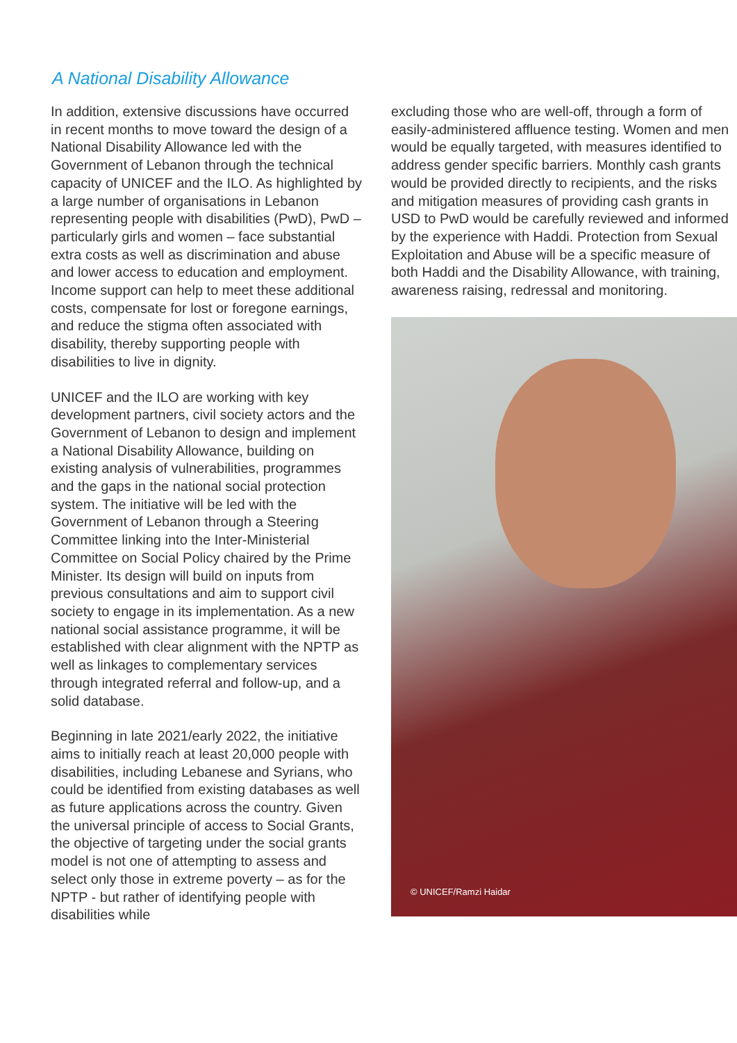A National Disability Allowance
In addition, extensive discussions have occurred in recent months to move toward the design of a National Disability Allowance led with the Government of Lebanon through the technical capacity of UNICEF and the ILO. As highlighted by a large number of organisations in Lebanon representing people with disabilities (PwD), PwD – particularly girls and women – face substantial extra costs as well as discrimination and abuse and lower access to education and employment. Income support can help to meet these additional costs, compensate for lost or foregone earnings, and reduce the stigma often associated with disability, thereby supporting people with disabilities to live in dignity.
UNICEF and the ILO are working with key development partners, civil society actors and the Government of Lebanon to design and implement a National Disability Allowance, building on existing analysis of vulnerabilities, programmes and the gaps in the national social protection system. The initiative will be led with the Government of Lebanon through a Steering Committee linking into the Inter-Ministerial Committee on Social Policy chaired by the Prime Minister. Its design will build on inputs from previous consultations and aim to support civil society to engage in its implementation. As a new national social assistance programme, it will be established with clear alignment with the NPTP as well as linkages to complementary services through integrated referral and follow-up, and a solid database.
Beginning in late 2021/early 2022, the initiative aims to initially reach at least 20,000 people with disabilities, including Lebanese and Syrians, who could be identified from existing databases as well as future applications across the country. Given the universal principle of access to Social Grants, the objective of targeting under the social grants model is not one of attempting to assess and select only those in extreme poverty – as for the NPTP - but rather of identifying people with disabilities while
excluding those who are well-off, through a form of easily-administered affluence testing. Women and men would be equally targeted, with measures identified to address gender specific barriers. Monthly cash grants would be provided directly to recipients, and the risks and mitigation measures of providing cash grants in USD to PwD would be carefully reviewed and informed by the experience with Haddi. Protection from Sexual Exploitation and Abuse will be a specific measure of both Haddi and the Disability Allowance, with training, awareness raising, redressal and monitoring.
© UNICEF/Ramzi Haidar